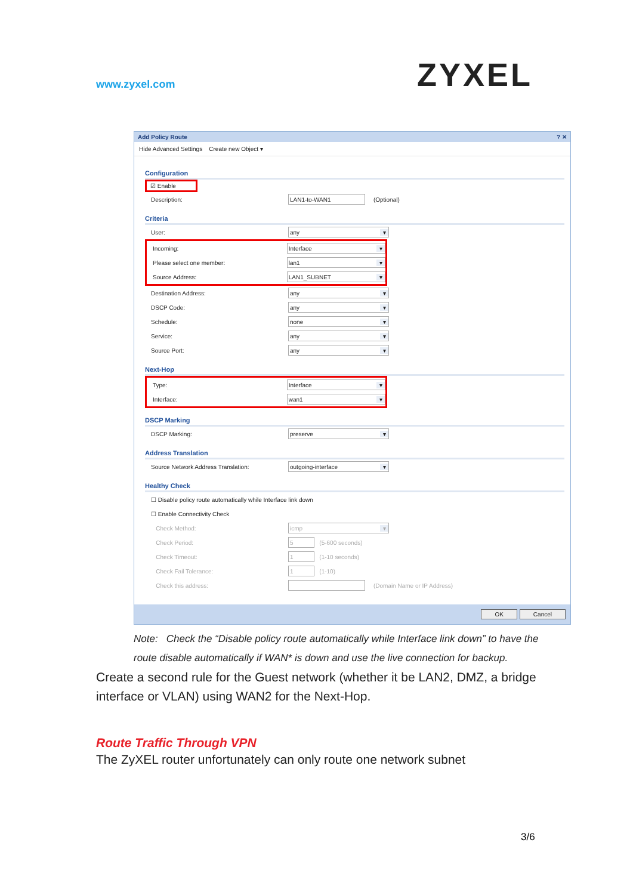www.zyxel.com
ZYXEL
Add Policy Route? ✕
Hide Advanced Settings Create new Object ▾
Configuration
☑ Enable
Description: LAN1-to-WAN1 (Optional)
Criteria
User: any ▾
Incoming: Interface ▾
Please select one member: lan1 ▾
Source Address: LAN1_SUBNET ▾
Destination Address: any ▾
DSCP Code: any ▾
Schedule: none ▾
Service: any ▾
Source Port: any ▾
Next-Hop
Type: Interface ▾
Interface: wan1 ▾
DSCP Marking
DSCP Marking: preserve ▾
Address Translation
Source Network Address Translation: outgoing-interface ▾
Healthy Check
☐ Disable policy route automatically while Interface link down
☐ Enable Connectivity Check
Check Method: icmp ▾
Check Period: 5 (5-600 seconds)
Check Timeout: 1 (1-10 seconds)
Check Fail Tolerance: 1 (1-10)
Check this address: (Domain Name or IP Address)
OK Cancel
Note: Check the “Disable policy route automatically while Interface link down” to have the route disable automatically if WAN* is down and use the live connection for backup.
Create a second rule for the Guest network (whether it be LAN2, DMZ, a bridge interface or VLAN) using WAN2 for the Next-Hop.
Route Traffic Through VPN
The ZyXEL router unfortunately can only route one network subnet
3/6